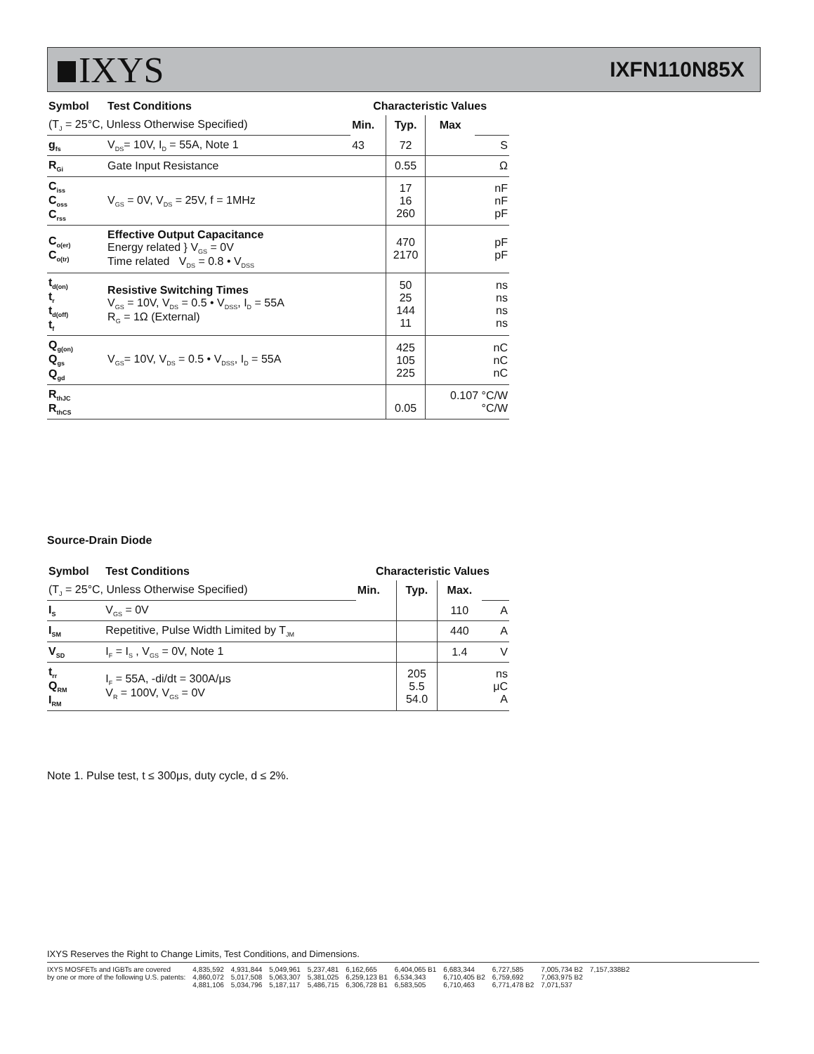IXYS
IXFN110N85X
| Symbol | Test Conditions | Characteristic Values | | | |
| --- | --- | --- | --- | --- | --- |
| (T<sub>J</sub> = 25°C, Unless Otherwise Specified) | | Min. | Typ. | Max | |
| g<sub>fs</sub> | V<sub>DS</sub>= 10V, I<sub>D</sub> = 55A, Note 1 | 43 | 72 | | S |
| R<sub>Gi</sub> | Gate Input Resistance | | 0.55 | | Ω |
| C<sub>iss</sub> C<sub>oss</sub> C<sub>rss</sub> | V<sub>GS</sub> = 0V, V<sub>DS</sub> = 25V, f = 1MHz | | 17 16 260 | | nF nF pF |
| C<sub>o(er)</sub> C<sub>o(tr)</sub> | Effective Output Capacitance Energy related } V<sub>GS</sub> = 0V Time related V<sub>DS</sub> = 0.8 • V<sub>DSS</sub> | | 470 2170 | | pF pF |
| t<sub>d(on)</sub> t<sub>r</sub> t<sub>d(off)</sub> t<sub>f</sub> | Resistive Switching Times V<sub>GS</sub> = 10V, V<sub>DS</sub> = 0.5 • V<sub>DSS</sub>, I<sub>D</sub> = 55A R<sub>G</sub> = 1Ω (External) | | 50 25 144 11 | | ns ns ns ns |
| Q<sub>g(on)</sub> Q<sub>gs</sub> Q<sub>gd</sub> | V<sub>GS</sub>= 10V, V<sub>DS</sub> = 0.5 • V<sub>DSS</sub>, I<sub>D</sub> = 55A | | 425 105 225 | | nC nC nC |
| R<sub>thJC</sub> R<sub>thCS</sub> | | | 0.05 | 0.107 °C/W °C/W | |
Source-Drain Diode
| Symbol | Test Conditions | Characteristic Values | | | |
| --- | --- | --- | --- | --- | --- |
| (T<sub>J</sub> = 25°C, Unless Otherwise Specified) | | Min. | Typ. | Max. | |
| I<sub>S</sub> | V<sub>GS</sub> = 0V | | | 110 | A |
| I<sub>SM</sub> | Repetitive, Pulse Width Limited by T<sub>JM</sub> | | | 440 | A |
| V<sub>SD</sub> | I<sub>F</sub> = I<sub>S</sub> , V<sub>GS</sub> = 0V, Note 1 | | | 1.4 | V |
| t<sub>rr</sub> Q<sub>RM</sub> I<sub>RM</sub> | I<sub>F</sub> = 55A, -di/dt = 300A/μs V<sub>R</sub> = 100V, V<sub>GS</sub> = 0V | | 205 5.5 54.0 | | ns μC A |
Note 1. Pulse test, t ≤ 300μs, duty cycle, d ≤ 2%.
IXYS Reserves the Right to Change Limits, Test Conditions, and Dimensions.
IXYS MOSFETs and IGBTs are covered
by one or more of the following U.S. patents:
4,835,592
4,860,072
4,881,106
4,931,844
5,017,508
5,034,796
5,049,961
5,063,307
5,187,117
5,237,481
5,381,025
5,486,715
6,162,665
6,259,123 B1
6,306,728 B1
6,404,065 B1
6,534,343
6,583,505
6,683,344
6,710,405 B2
6,710,463
6,727,585
6,759,692
6,771,478 B2
7,005,734 B2
7,063,975 B2
7,071,537
7,157,338B2